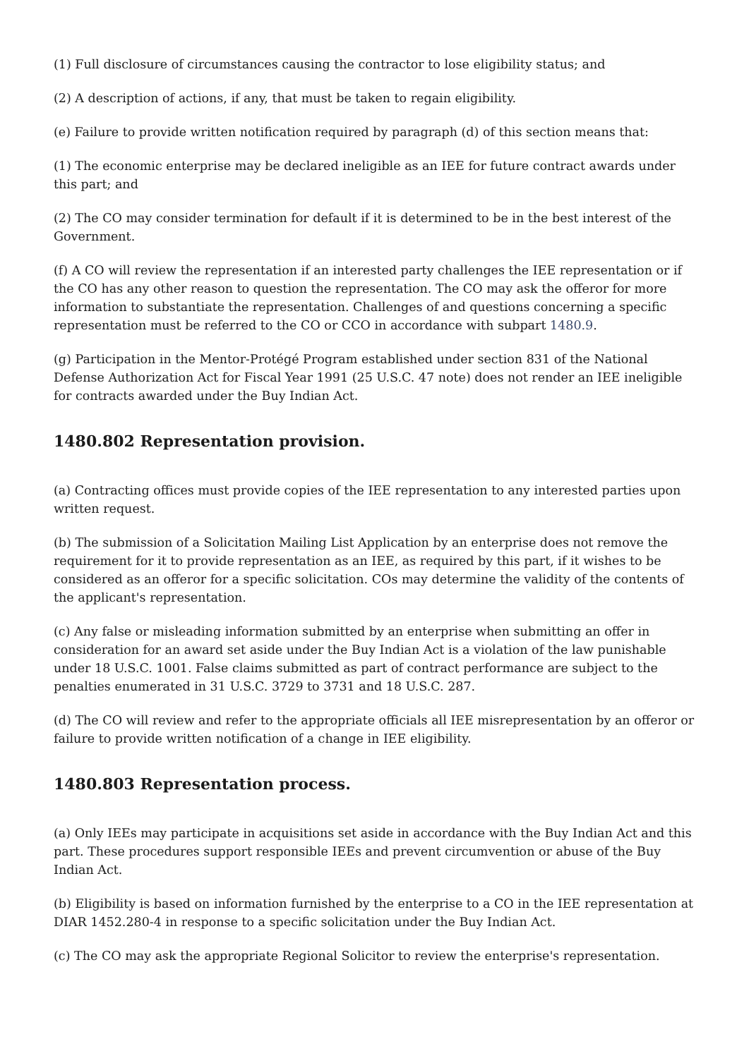(1) Full disclosure of circumstances causing the contractor to lose eligibility status; and
(2) A description of actions, if any, that must be taken to regain eligibility.
(e) Failure to provide written notification required by paragraph (d) of this section means that:
(1) The economic enterprise may be declared ineligible as an IEE for future contract awards under this part; and
(2) The CO may consider termination for default if it is determined to be in the best interest of the Government.
(f) A CO will review the representation if an interested party challenges the IEE representation or if the CO has any other reason to question the representation. The CO may ask the offeror for more information to substantiate the representation. Challenges of and questions concerning a specific representation must be referred to the CO or CCO in accordance with subpart 1480.9.
(g) Participation in the Mentor-Protégé Program established under section 831 of the National Defense Authorization Act for Fiscal Year 1991 (25 U.S.C. 47 note) does not render an IEE ineligible for contracts awarded under the Buy Indian Act.
1480.802 Representation provision.
(a) Contracting offices must provide copies of the IEE representation to any interested parties upon written request.
(b) The submission of a Solicitation Mailing List Application by an enterprise does not remove the requirement for it to provide representation as an IEE, as required by this part, if it wishes to be considered as an offeror for a specific solicitation. COs may determine the validity of the contents of the applicant's representation.
(c) Any false or misleading information submitted by an enterprise when submitting an offer in consideration for an award set aside under the Buy Indian Act is a violation of the law punishable under 18 U.S.C. 1001. False claims submitted as part of contract performance are subject to the penalties enumerated in 31 U.S.C. 3729 to 3731 and 18 U.S.C. 287.
(d) The CO will review and refer to the appropriate officials all IEE misrepresentation by an offeror or failure to provide written notification of a change in IEE eligibility.
1480.803 Representation process.
(a) Only IEEs may participate in acquisitions set aside in accordance with the Buy Indian Act and this part. These procedures support responsible IEEs and prevent circumvention or abuse of the Buy Indian Act.
(b) Eligibility is based on information furnished by the enterprise to a CO in the IEE representation at DIAR 1452.280-4 in response to a specific solicitation under the Buy Indian Act.
(c) The CO may ask the appropriate Regional Solicitor to review the enterprise's representation.